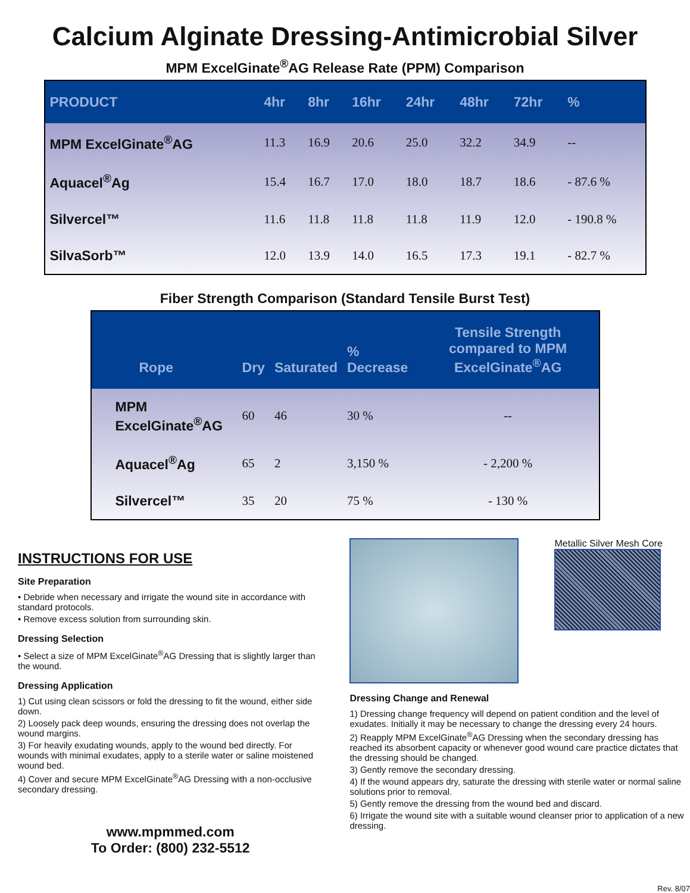Calcium Alginate Dressing-Antimicrobial Silver
MPM ExcelGinate<sup>®</sup>AG Release Rate (PPM) Comparison
| PRODUCT | 4hr | 8hr | 16hr | 24hr | 48hr | 72hr | % |
| --- | --- | --- | --- | --- | --- | --- | --- |
| MPM ExcelGinate<sup>®</sup>AG | 11.3 | 16.9 | 20.6 | 25.0 | 32.2 | 34.9 | -- |
| Aquacel<sup>®</sup>Ag | 15.4 | 16.7 | 17.0 | 18.0 | 18.7 | 18.6 | - 87.6 % |
| Silvercel™ | 11.6 | 11.8 | 11.8 | 11.8 | 11.9 | 12.0 | - 190.8 % |
| SilvaSorb™ | 12.0 | 13.9 | 14.0 | 16.5 | 17.3 | 19.1 | - 82.7 % |
Fiber Strength Comparison (Standard Tensile Burst Test)
| Rope | Dry | Saturated | % Decrease | Tensile Strength compared to MPM ExcelGinate<sup>®</sup>AG |
| --- | --- | --- | --- | --- |
| MPM ExcelGinate<sup>®</sup>AG | 60 | 46 | 30 % | -- |
| Aquacel<sup>®</sup>Ag | 65 | 2 | 3,150 % | - 2,200 % |
| Silvercel™ | 35 | 20 | 75 % | - 130 % |
INSTRUCTIONS FOR USE
Site Preparation
• Debride when necessary and irrigate the wound site in accordance with standard protocols.
• Remove excess solution from surrounding skin.
Dressing Selection
• Select a size of MPM ExcelGinate<sup>®</sup>AG Dressing that is slightly larger than the wound.
Dressing Application
1) Cut using clean scissors or fold the dressing to fit the wound, either side down.
2) Loosely pack deep wounds, ensuring the dressing does not overlap the wound margins.
3) For heavily exudating wounds, apply to the wound bed directly. For wounds with minimal exudates, apply to a sterile water or saline moistened wound bed.
4) Cover and secure MPM ExcelGinate<sup>®</sup>AG Dressing with a non-occlusive secondary dressing.
www.mpmmed.com
To Order: (800) 232-5512
Metallic Silver Mesh Core
Dressing Change and Renewal
1) Dressing change frequency will depend on patient condition and the level of exudates. Initially it may be necessary to change the dressing every 24 hours.
2) Reapply MPM ExcelGinate<sup>®</sup>AG Dressing when the secondary dressing has reached its absorbent capacity or whenever good wound care practice dictates that the dressing should be changed.
3) Gently remove the secondary dressing.
4) If the wound appears dry, saturate the dressing with sterile water or normal saline solutions prior to removal.
5) Gently remove the dressing from the wound bed and discard.
6) Irrigate the wound site with a suitable wound cleanser prior to application of a new dressing.
Rev. 8/07